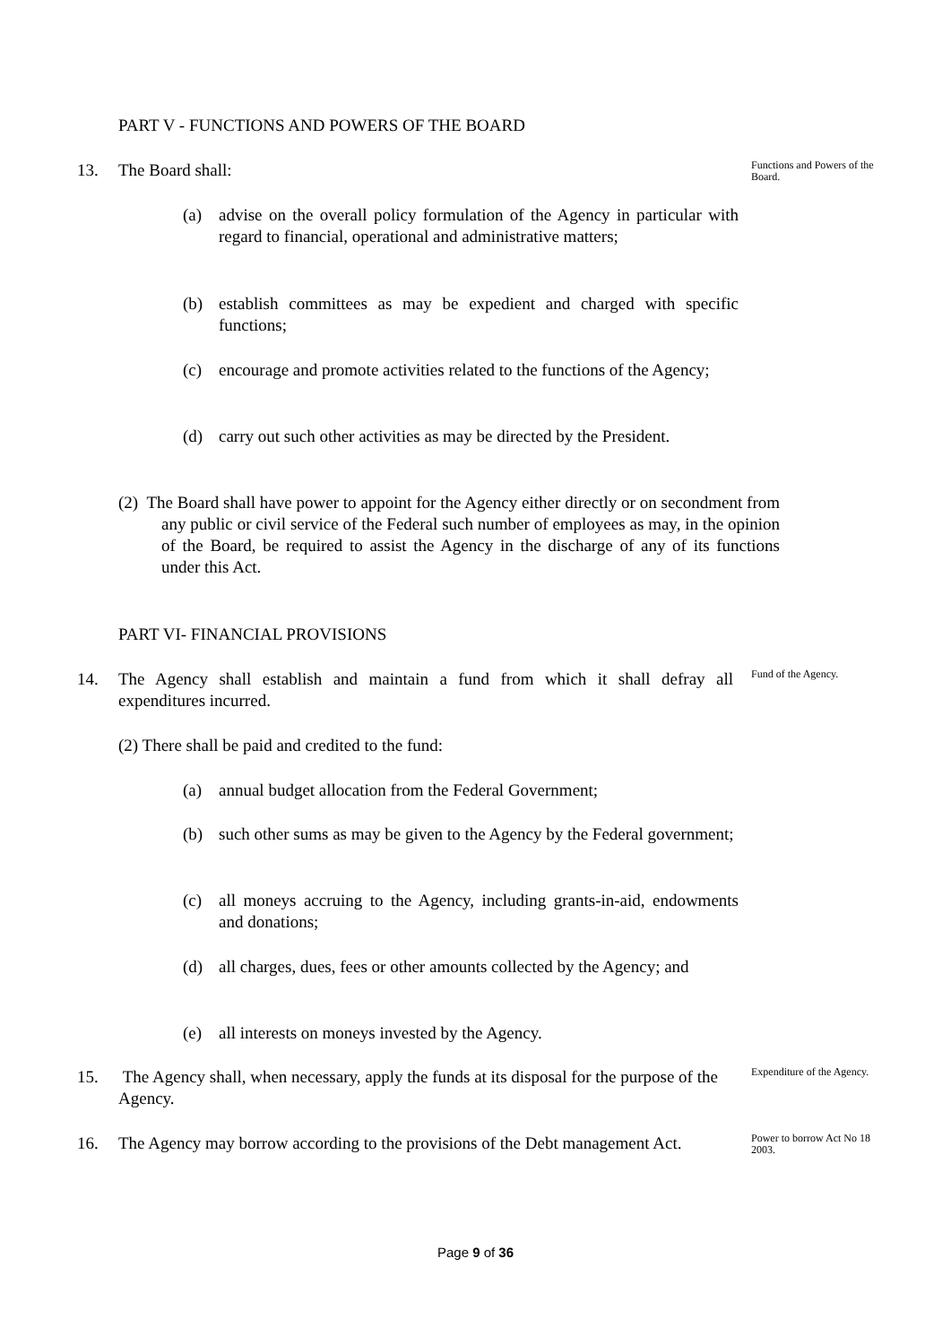PART V - FUNCTIONS AND POWERS OF THE BOARD
13. The Board shall:
Functions and Powers of the Board.
(a) advise on the overall policy formulation of the Agency in particular with regard to financial, operational and administrative matters;
(b) establish committees as may be expedient and charged with specific functions;
(c) encourage and promote activities related to the functions of the Agency;
(d) carry out such other activities as may be directed by the President.
(2) The Board shall have power to appoint for the Agency either directly or on secondment from any public or civil service of the Federal such number of employees as may, in the opinion of the Board, be required to assist the Agency in the discharge of any of its functions under this Act.
PART VI- FINANCIAL PROVISIONS
14. The Agency shall establish and maintain a fund from which it shall defray all expenditures incurred.
Fund of the Agency.
(2) There shall be paid and credited to the fund:
(a) annual budget allocation from the Federal Government;
(b) such other sums as may be given to the Agency by the Federal government;
(c) all moneys accruing to the Agency, including grants-in-aid, endowments and donations;
(d) all charges, dues, fees or other amounts collected by the Agency; and
(e) all interests on moneys invested by the Agency.
15. The Agency shall, when necessary, apply the funds at its disposal for the purpose of the Agency.
Expenditure of the Agency.
16. The Agency may borrow according to the provisions of the Debt management Act.
Power to borrow Act No 18 2003.
Page 9 of 36